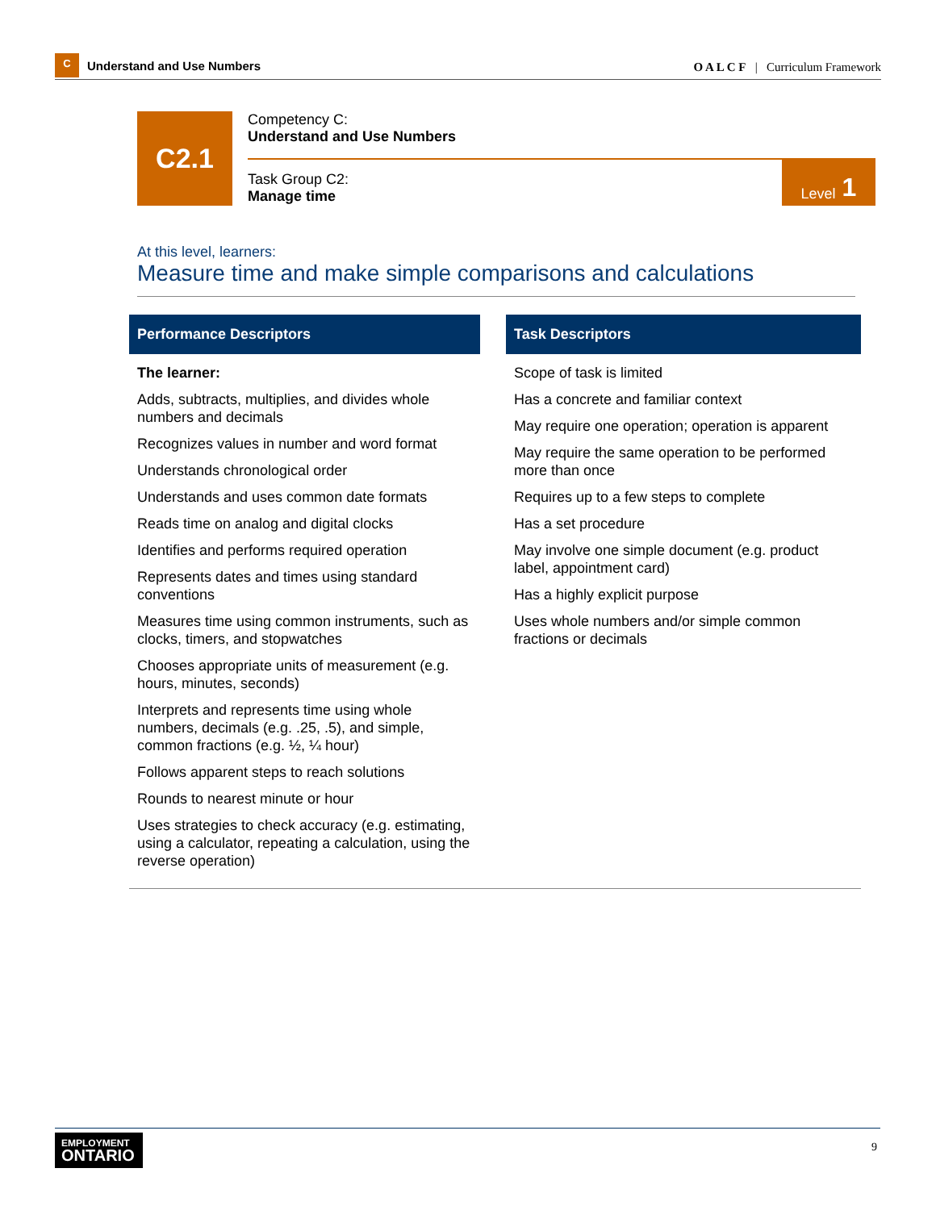C
Understand and Use Numbers
O A L C F | Curriculum Framework
C2.1
Competency C:
Understand and Use Numbers
Task Group C2:
Manage time
Level 1
At this level, learners:
Measure time and make simple comparisons and calculations
| Performance Descriptors | | Task Descriptors |
| --- | --- | --- |
| The learner: Adds, subtracts, multiplies, and divides whole numbers and decimals Recognizes values in number and word format Understands chronological order Understands and uses common date formats Reads time on analog and digital clocks Identifies and performs required operation Represents dates and times using standard conventions Measures time using common instruments, such as clocks, timers, and stopwatches Chooses appropriate units of measurement (e.g. hours, minutes, seconds) Interprets and represents time using whole numbers, decimals (e.g. .25, .5), and simple, common fractions (e.g. ½, ¼ hour) Follows apparent steps to reach solutions Rounds to nearest minute or hour Uses strategies to check accuracy (e.g. estimating, using a calculator, repeating a calculation, using the reverse operation) | | Scope of task is limited Has a concrete and familiar context May require one operation; operation is apparent May require the same operation to be performed more than once Requires up to a few steps to complete Has a set procedure May involve one simple document (e.g. product label, appointment card) Has a highly explicit purpose Uses whole numbers and/or simple common fractions or decimals |
EMPLOYMENT
ONTARIO
9